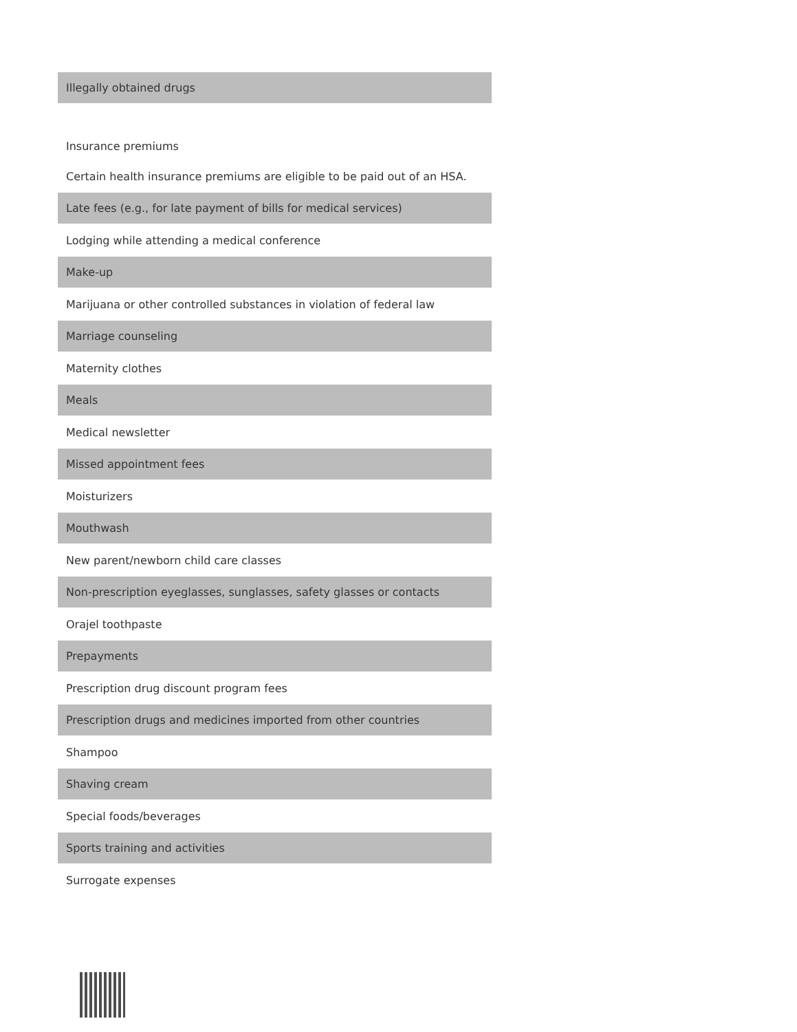| Illegally obtained drugs |
| Insurance premiums |
| Certain health insurance premiums are eligible to be paid out of an HSA. |
| Late fees (e.g., for late payment of bills for medical services) |
| Lodging while attending a medical conference |
| Make-up |
| Marijuana or other controlled substances in violation of federal law |
| Marriage counseling |
| Maternity clothes |
| Meals |
| Medical newsletter |
| Missed appointment fees |
| Moisturizers |
| Mouthwash |
| New parent/newborn child care classes |
| Non-prescription eyeglasses, sunglasses, safety glasses or contacts |
| Orajel toothpaste |
| Prepayments |
| Prescription drug discount program fees |
| Prescription drugs and medicines imported from other countries |
| Shampoo |
| Shaving cream |
| Special foods/beverages |
| Sports training and activities |
| Surrogate expenses |